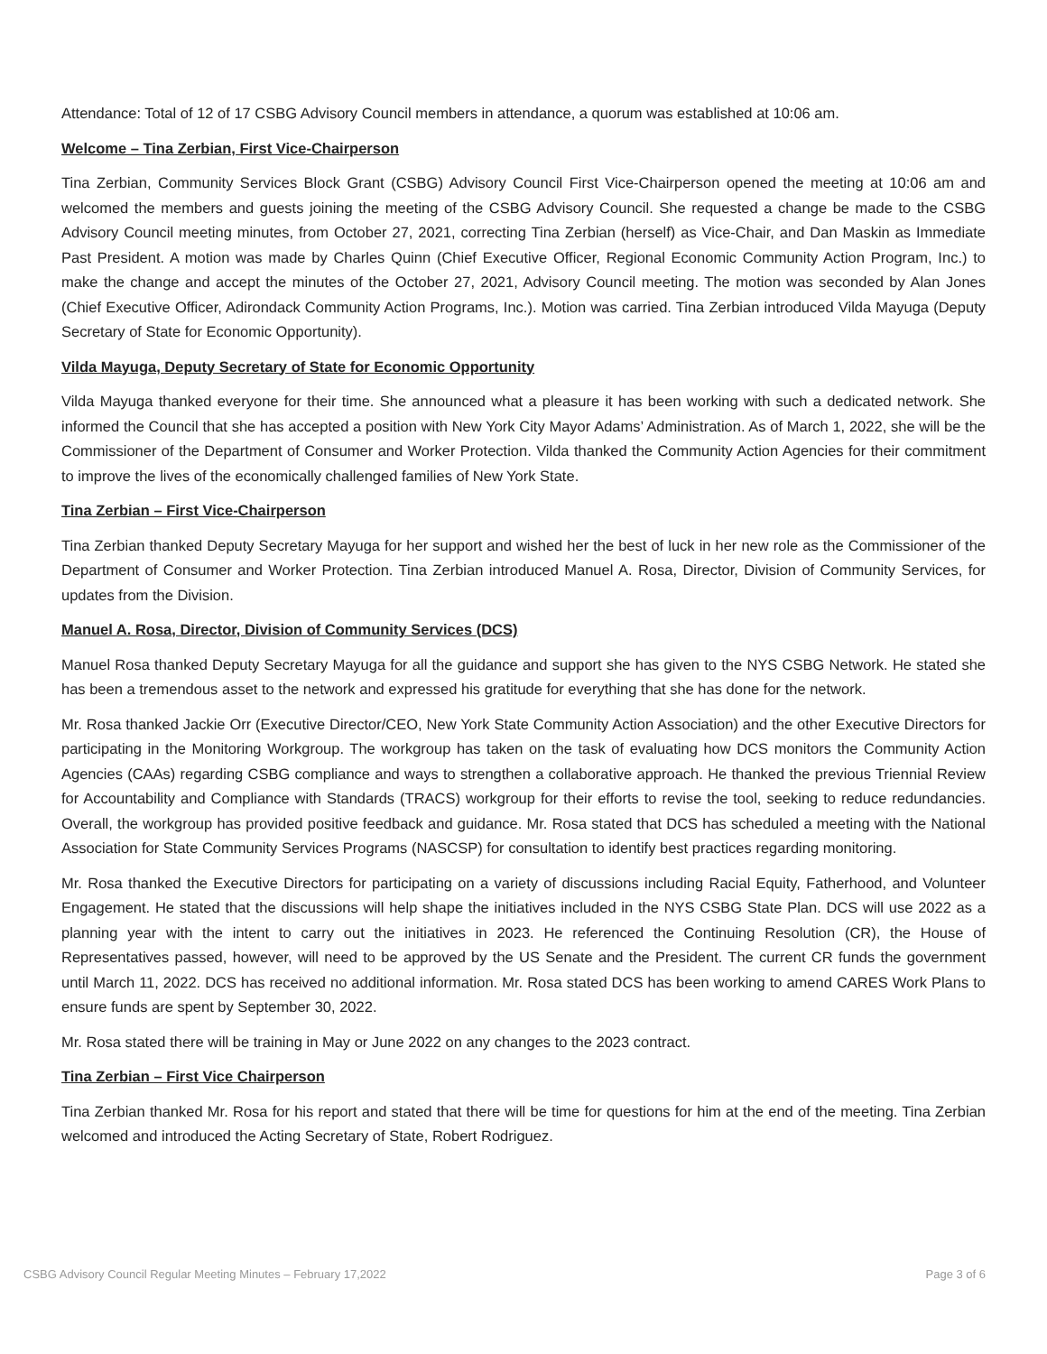Attendance: Total of 12 of 17 CSBG Advisory Council members in attendance, a quorum was established at 10:06 am.
Welcome – Tina Zerbian, First Vice-Chairperson
Tina Zerbian, Community Services Block Grant (CSBG) Advisory Council First Vice-Chairperson opened the meeting at 10:06 am and welcomed the members and guests joining the meeting of the CSBG Advisory Council. She requested a change be made to the CSBG Advisory Council meeting minutes, from October 27, 2021, correcting Tina Zerbian (herself) as Vice-Chair, and Dan Maskin as Immediate Past President. A motion was made by Charles Quinn (Chief Executive Officer, Regional Economic Community Action Program, Inc.) to make the change and accept the minutes of the October 27, 2021, Advisory Council meeting. The motion was seconded by Alan Jones (Chief Executive Officer, Adirondack Community Action Programs, Inc.). Motion was carried. Tina Zerbian introduced Vilda Mayuga (Deputy Secretary of State for Economic Opportunity).
Vilda Mayuga, Deputy Secretary of State for Economic Opportunity
Vilda Mayuga thanked everyone for their time. She announced what a pleasure it has been working with such a dedicated network. She informed the Council that she has accepted a position with New York City Mayor Adams’ Administration. As of March 1, 2022, she will be the Commissioner of the Department of Consumer and Worker Protection. Vilda thanked the Community Action Agencies for their commitment to improve the lives of the economically challenged families of New York State.
Tina Zerbian – First Vice-Chairperson
Tina Zerbian thanked Deputy Secretary Mayuga for her support and wished her the best of luck in her new role as the Commissioner of the Department of Consumer and Worker Protection. Tina Zerbian introduced Manuel A. Rosa, Director, Division of Community Services, for updates from the Division.
Manuel A. Rosa, Director, Division of Community Services (DCS)
Manuel Rosa thanked Deputy Secretary Mayuga for all the guidance and support she has given to the NYS CSBG Network. He stated she has been a tremendous asset to the network and expressed his gratitude for everything that she has done for the network.
Mr. Rosa thanked Jackie Orr (Executive Director/CEO, New York State Community Action Association) and the other Executive Directors for participating in the Monitoring Workgroup. The workgroup has taken on the task of evaluating how DCS monitors the Community Action Agencies (CAAs) regarding CSBG compliance and ways to strengthen a collaborative approach. He thanked the previous Triennial Review for Accountability and Compliance with Standards (TRACS) workgroup for their efforts to revise the tool, seeking to reduce redundancies. Overall, the workgroup has provided positive feedback and guidance. Mr. Rosa stated that DCS has scheduled a meeting with the National Association for State Community Services Programs (NASCSP) for consultation to identify best practices regarding monitoring.
Mr. Rosa thanked the Executive Directors for participating on a variety of discussions including Racial Equity, Fatherhood, and Volunteer Engagement. He stated that the discussions will help shape the initiatives included in the NYS CSBG State Plan. DCS will use 2022 as a planning year with the intent to carry out the initiatives in 2023. He referenced the Continuing Resolution (CR), the House of Representatives passed, however, will need to be approved by the US Senate and the President. The current CR funds the government until March 11, 2022. DCS has received no additional information. Mr. Rosa stated DCS has been working to amend CARES Work Plans to ensure funds are spent by September 30, 2022.
Mr. Rosa stated there will be training in May or June 2022 on any changes to the 2023 contract.
Tina Zerbian – First Vice Chairperson
Tina Zerbian thanked Mr. Rosa for his report and stated that there will be time for questions for him at the end of the meeting. Tina Zerbian welcomed and introduced the Acting Secretary of State, Robert Rodriguez.
CSBG Advisory Council Regular Meeting Minutes – February 17,2022 Page 3 of 6